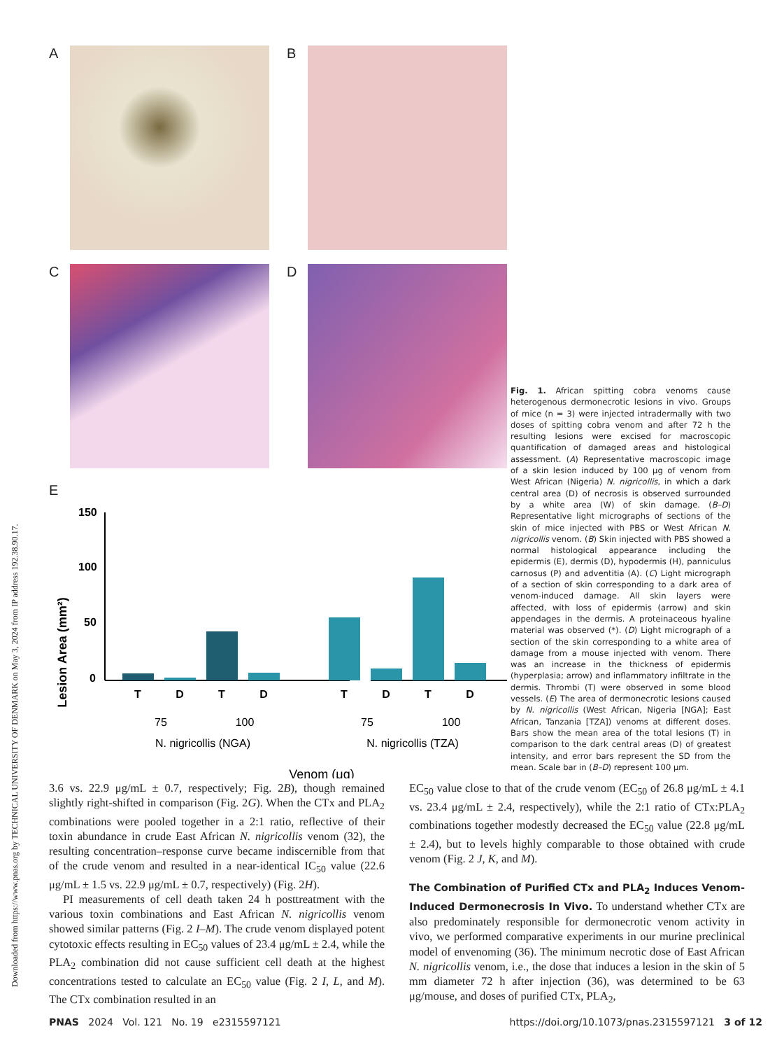Downloaded from https://www.pnas.org by TECHNICAL UNIVERSITY OF DENMARK on May 3, 2024 from IP address 192.38.90.17.
A B
C D
E
Lesion Area (mm²)
150
100
50
0
T
D
T
D
T
D
T
D
75
100
75
100
N. nigricollis (NGA)
N. nigricollis (TZA)
Venom (μg)
Fig. 1. African spitting cobra venoms cause heterogenous dermonecrotic lesions in vivo. Groups of mice (n = 3) were injected intradermally with two doses of spitting cobra venom and after 72 h the resulting lesions were excised for macroscopic quantification of damaged areas and histological assessment. (A) Representative macroscopic image of a skin lesion induced by 100 μg of venom from West African (Nigeria) N. nigricollis, in which a dark central area (D) of necrosis is observed surrounded by a white area (W) of skin damage. (B–D) Representative light micrographs of sections of the skin of mice injected with PBS or West African N. nigricollis venom. (B) Skin injected with PBS showed a normal histological appearance including the epidermis (E), dermis (D), hypodermis (H), panniculus carnosus (P) and adventitia (A). (C) Light micrograph of a section of skin corresponding to a dark area of venom-induced damage. All skin layers were affected, with loss of epidermis (arrow) and skin appendages in the dermis. A proteinaceous hyaline material was observed (*). (D) Light micrograph of a section of the skin corresponding to a white area of damage from a mouse injected with venom. There was an increase in the thickness of epidermis (hyperplasia; arrow) and inflammatory infiltrate in the dermis. Thrombi (T) were observed in some blood vessels. (E) The area of dermonecrotic lesions caused by N. nigricollis (West African, Nigeria [NGA]; East African, Tanzania [TZA]) venoms at different doses. Bars show the mean area of the total lesions (T) in comparison to the dark central areas (D) of greatest intensity, and error bars represent the SD from the mean. Scale bar in (B–D) represent 100 μm.
3.6 vs. 22.9 μg/mL ± 0.7, respectively; Fig. 2B), though remained slightly right-shifted in comparison (Fig. 2G). When the CTx and PLA<sub>2</sub> combinations were pooled together in a 2:1 ratio, reflective of their toxin abundance in crude East African N. nigricollis venom (32), the resulting concentration–response curve became indiscernible from that of the crude venom and resulted in a near-identical IC<sub>50</sub> value (22.6 μg/mL ± 1.5 vs. 22.9 μg/mL ± 0.7, respectively) (Fig. 2H).
PI measurements of cell death taken 24 h posttreatment with the various toxin combinations and East African N. nigricollis venom showed similar patterns (Fig. 2 I–M). The crude venom displayed potent cytotoxic effects resulting in EC<sub>50</sub> values of 23.4 μg/mL ± 2.4, while the PLA<sub>2</sub> combination did not cause sufficient cell death at the highest concentrations tested to calculate an EC<sub>50</sub> value (Fig. 2 I, L, and M). The CTx combination resulted in an
EC<sub>50</sub> value close to that of the crude venom (EC<sub>50</sub> of 26.8 μg/mL ± 4.1 vs. 23.4 μg/mL ± 2.4, respectively), while the 2:1 ratio of CTx:PLA<sub>2</sub> combinations together modestly decreased the EC<sub>50</sub> value (22.8 μg/mL ± 2.4), but to levels highly comparable to those obtained with crude venom (Fig. 2 J, K, and M).
The Combination of Purified CTx and PLA<sub>2</sub> Induces Venom-Induced Dermonecrosis In Vivo. To understand whether CTx are also predominately responsible for dermonecrotic venom activity in vivo, we performed comparative experiments in our murine preclinical model of envenoming (36). The minimum necrotic dose of East African N. nigricollis venom, i.e., the dose that induces a lesion in the skin of 5 mm diameter 72 h after injection (36), was determined to be 63 μg/mouse, and doses of purified CTx, PLA<sub>2</sub>,
PNAS 2024 Vol. 121 No. 19 e2315597121 https://doi.org/10.1073/pnas.2315597121 3 of 12